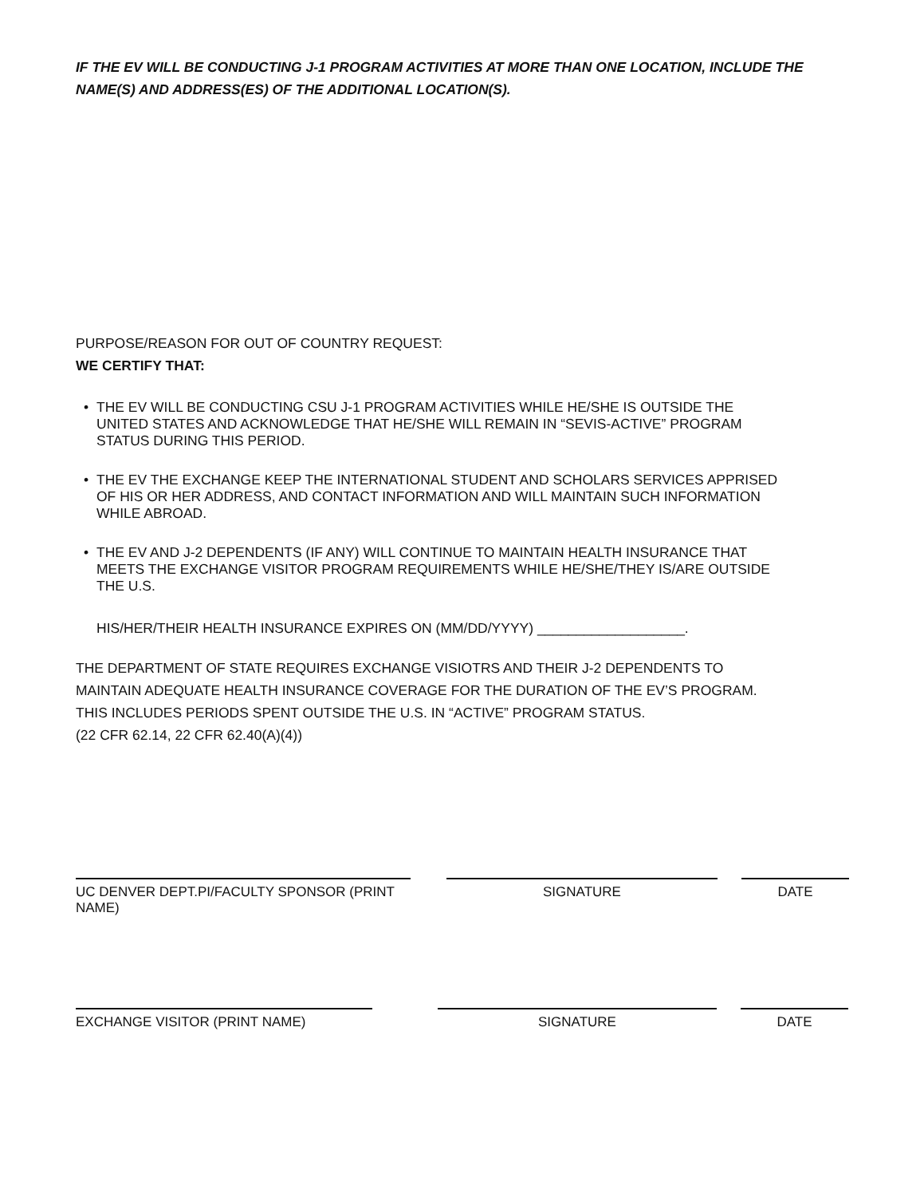IF THE EV WILL BE CONDUCTING J-1 PROGRAM ACTIVITIES AT MORE THAN ONE LOCATION, INCLUDE THE NAME(S) AND ADDRESS(ES) OF THE ADDITIONAL LOCATION(S).
PURPOSE/REASON FOR OUT OF COUNTRY REQUEST:
WE CERTIFY THAT:
• THE EV WILL BE CONDUCTING CSU J-1 PROGRAM ACTIVITIES WHILE HE/SHE IS OUTSIDE THE
UNITED STATES AND ACKNOWLEDGE THAT HE/SHE WILL REMAIN IN “SEVIS-ACTIVE” PROGRAM
STATUS DURING THIS PERIOD.
• THE EV THE EXCHANGE KEEP THE INTERNATIONAL STUDENT AND SCHOLARS SERVICES APPRISED
OF HIS OR HER ADDRESS, AND CONTACT INFORMATION AND WILL MAINTAIN SUCH INFORMATION
WHILE ABROAD.
• THE EV AND J-2 DEPENDENTS (IF ANY) WILL CONTINUE TO MAINTAIN HEALTH INSURANCE THAT
MEETS THE EXCHANGE VISITOR PROGRAM REQUIREMENTS WHILE HE/SHE/THEY IS/ARE OUTSIDE
THE U.S.
HIS/HER/THEIR HEALTH INSURANCE EXPIRES ON (MM/DD/YYYY) ___________________.
THE DEPARTMENT OF STATE REQUIRES EXCHANGE VISIOTRS AND THEIR J-2 DEPENDENTS TO
MAINTAIN ADEQUATE HEALTH INSURANCE COVERAGE FOR THE DURATION OF THE EV’S PROGRAM.
THIS INCLUDES PERIODS SPENT OUTSIDE THE U.S. IN “ACTIVE” PROGRAM STATUS.
(22 CFR 62.14, 22 CFR 62.40(A)(4))
UC DENVER DEPT.PI/FACULTY SPONSOR (PRINT NAME)
SIGNATURE DATE
EXCHANGE VISITOR (PRINT NAME) SIGNATURE DATE